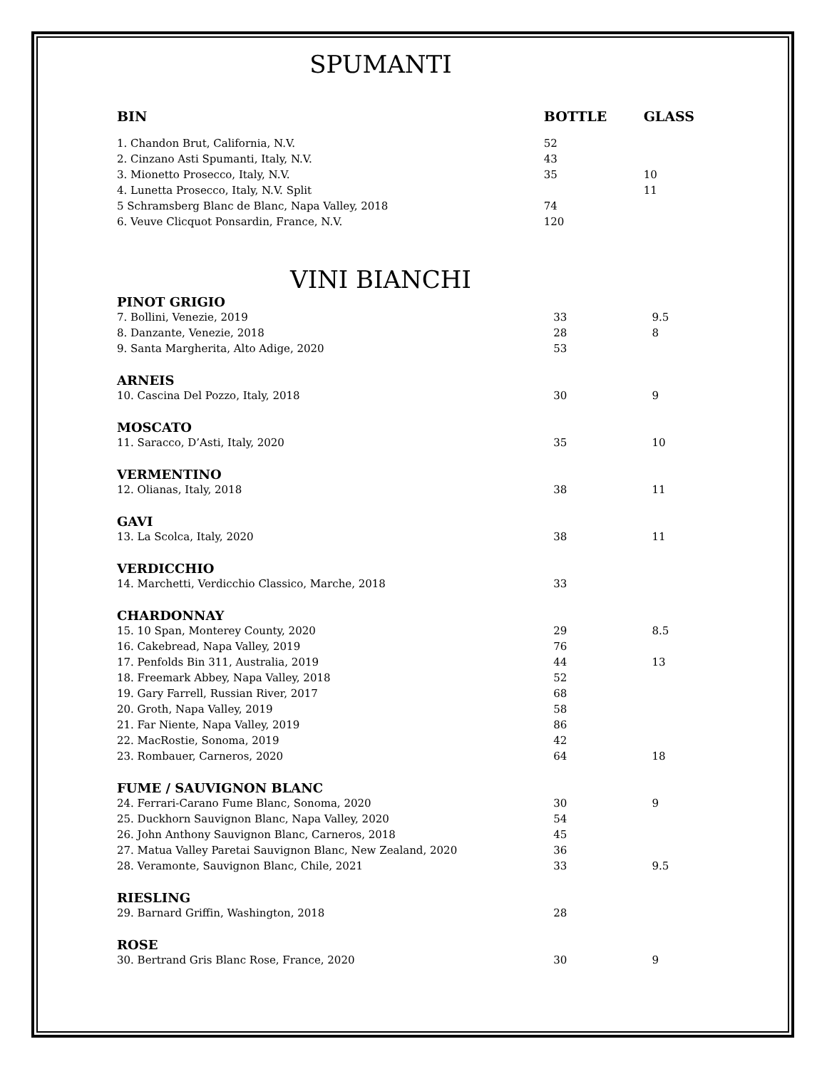SPUMANTI
| BIN | BOTTLE | GLASS |
| --- | --- | --- |
| 1. Chandon Brut, California, N.V. | 52 | |
| 2. Cinzano Asti Spumanti, Italy, N.V. | 43 | |
| 3. Mionetto Prosecco, Italy, N.V. | 35 | 10 |
| 4. Lunetta Prosecco, Italy, N.V. Split | | 11 |
| 5 Schramsberg Blanc de Blanc, Napa Valley, 2018 | 74 | |
| 6. Veuve Clicquot Ponsardin, France, N.V. | 120 | |
VINI BIANCHI
| PINOT GRIGIO | | |
| 7. Bollini, Venezie, 2019 | 33 | 9.5 |
| 8. Danzante, Venezie, 2018 | 28 | 8 |
| 9. Santa Margherita, Alto Adige, 2020 | 53 | |
| ARNEIS | | |
| 10. Cascina Del Pozzo, Italy, 2018 | 30 | 9 |
| MOSCATO | | |
| 11. Saracco, D’Asti, Italy, 2020 | 35 | 10 |
| VERMENTINO | | |
| 12. Olianas, Italy, 2018 | 38 | 11 |
| GAVI | | |
| 13. La Scolca, Italy, 2020 | 38 | 11 |
| VERDICCHIO | | |
| 14. Marchetti, Verdicchio Classico, Marche, 2018 | 33 | |
| CHARDONNAY | | |
| 15. 10 Span, Monterey County, 2020 | 29 | 8.5 |
| 16. Cakebread, Napa Valley, 2019 | 76 | |
| 17. Penfolds Bin 311, Australia, 2019 | 44 | 13 |
| 18. Freemark Abbey, Napa Valley, 2018 | 52 | |
| 19. Gary Farrell, Russian River, 2017 | 68 | |
| 20. Groth, Napa Valley, 2019 | 58 | |
| 21. Far Niente, Napa Valley, 2019 | 86 | |
| 22. MacRostie, Sonoma, 2019 | 42 | |
| 23. Rombauer, Carneros, 2020 | 64 | 18 |
| FUME / SAUVIGNON BLANC | | |
| 24. Ferrari-Carano Fume Blanc, Sonoma, 2020 | 30 | 9 |
| 25. Duckhorn Sauvignon Blanc, Napa Valley, 2020 | 54 | |
| 26. John Anthony Sauvignon Blanc, Carneros, 2018 | 45 | |
| 27. Matua Valley Paretai Sauvignon Blanc, New Zealand, 2020 | 36 | |
| 28. Veramonte, Sauvignon Blanc, Chile, 2021 | 33 | 9.5 |
| RIESLING | | |
| 29. Barnard Griffin, Washington, 2018 | 28 | |
| ROSE | | |
| 30. Bertrand Gris Blanc Rose, France, 2020 | 30 | 9 |